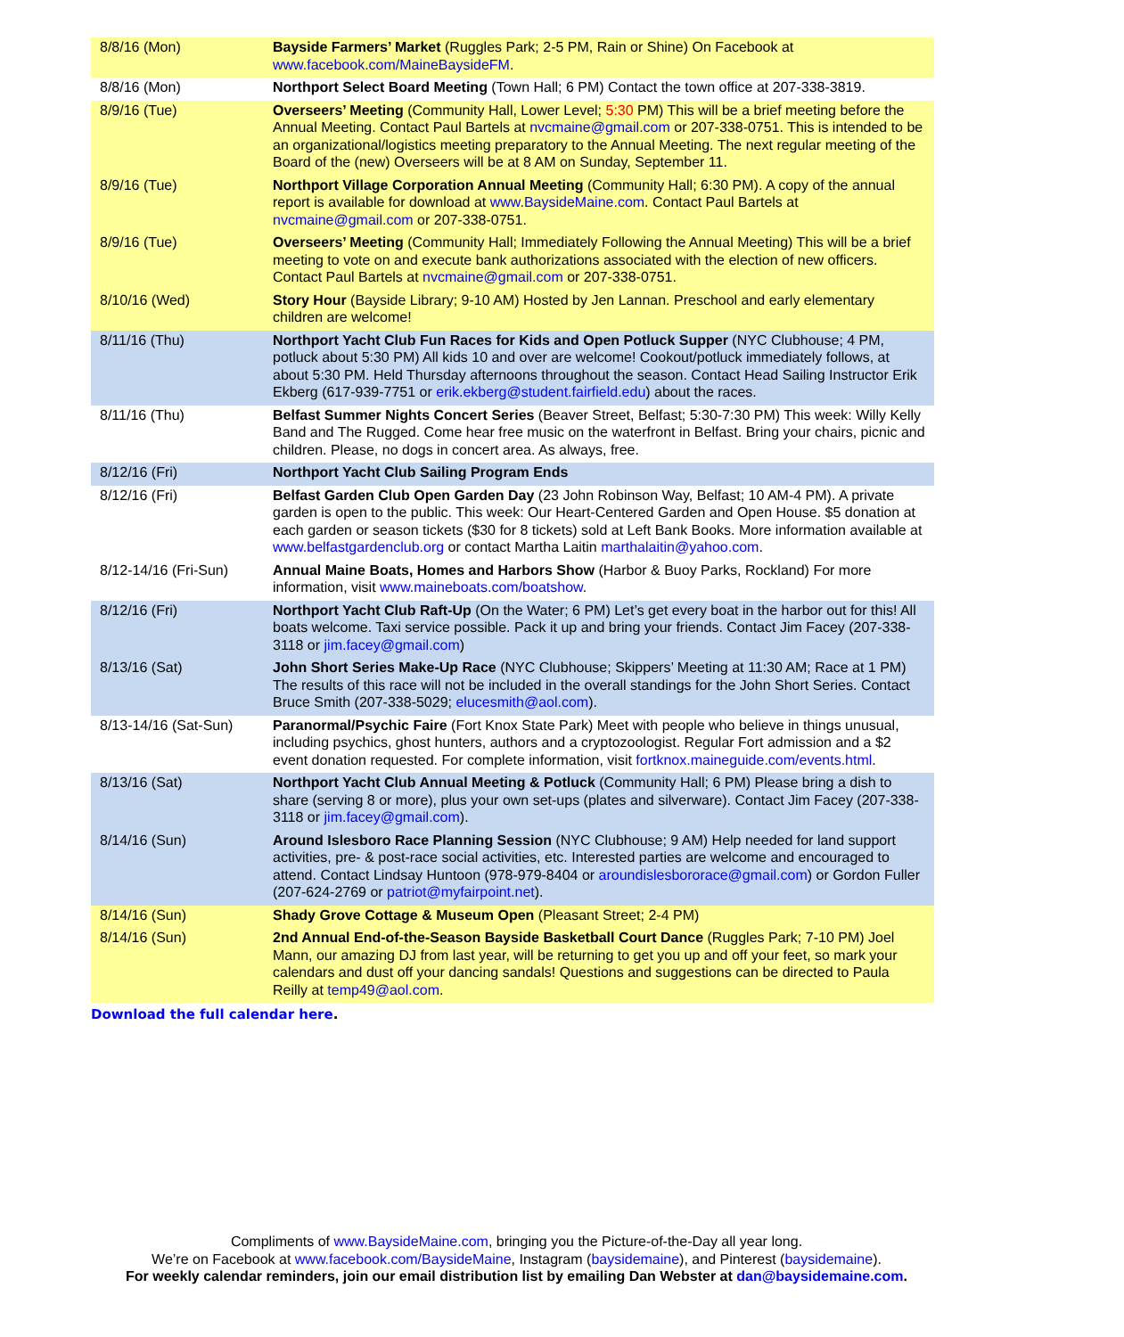| 8/8/16 (Mon) | Bayside Farmers’ Market (Ruggles Park; 2-5 PM, Rain or Shine) On Facebook at www.facebook.com/MaineBaysideFM . |
| 8/8/16 (Mon) | Northport Select Board Meeting (Town Hall; 6 PM) Contact the town office at 207-338-3819. |
| 8/9/16 (Tue) | Overseers’ Meeting (Community Hall, Lower Level; 5:30 PM) This will be a brief meeting before the Annual Meeting. Contact Paul Bartels at nvcmaine@gmail.com or 207-338-0751. This is intended to be an organizational/logistics meeting preparatory to the Annual Meeting. The next regular meeting of the Board of the (new) Overseers will be at 8 AM on Sunday, September 11. |
| 8/9/16 (Tue) | Northport Village Corporation Annual Meeting (Community Hall; 6:30 PM). A copy of the annual report is available for download at www.BaysideMaine.com . Contact Paul Bartels at nvcmaine@gmail.com or 207-338-0751. |
| 8/9/16 (Tue) | Overseers’ Meeting (Community Hall; Immediately Following the Annual Meeting) This will be a brief meeting to vote on and execute bank authorizations associated with the election of new officers. Contact Paul Bartels at nvcmaine@gmail.com or 207-338-0751. |
| 8/10/16 (Wed) | Story Hour (Bayside Library; 9-10 AM) Hosted by Jen Lannan. Preschool and early elementary children are welcome! |
| 8/11/16 (Thu) | Northport Yacht Club Fun Races for Kids and Open Potluck Supper (NYC Clubhouse; 4 PM, potluck about 5:30 PM) All kids 10 and over are welcome! Cookout/potluck immediately follows, at about 5:30 PM. Held Thursday afternoons throughout the season. Contact Head Sailing Instructor Erik Ekberg (617-939-7751 or erik.ekberg@student.fairfield.edu ) about the races. |
| 8/11/16 (Thu) | Belfast Summer Nights Concert Series (Beaver Street, Belfast; 5:30-7:30 PM) This week: Willy Kelly Band and The Rugged. Come hear free music on the waterfront in Belfast. Bring your chairs, picnic and children. Please, no dogs in concert area. As always, free. |
| 8/12/16 (Fri) | Northport Yacht Club Sailing Program Ends |
| 8/12/16 (Fri) | Belfast Garden Club Open Garden Day (23 John Robinson Way, Belfast; 10 AM-4 PM). A private garden is open to the public. This week: Our Heart-Centered Garden and Open House. $5 donation at each garden or season tickets ($30 for 8 tickets) sold at Left Bank Books. More information available at www.belfastgardenclub.org or contact Martha Laitin marthalaitin@yahoo.com . |
| 8/12-14/16 (Fri-Sun) | Annual Maine Boats, Homes and Harbors Show (Harbor & Buoy Parks, Rockland) For more information, visit www.maineboats.com/boatshow . |
| 8/12/16 (Fri) | Northport Yacht Club Raft-Up (On the Water; 6 PM) Let’s get every boat in the harbor out for this! All boats welcome. Taxi service possible. Pack it up and bring your friends. Contact Jim Facey (207-338-3118 or jim.facey@gmail.com ) |
| 8/13/16 (Sat) | John Short Series Make-Up Race (NYC Clubhouse; Skippers’ Meeting at 11:30 AM; Race at 1 PM) The results of this race will not be included in the overall standings for the John Short Series. Contact Bruce Smith (207-338-5029; elucesmith@aol.com ). |
| 8/13-14/16 (Sat-Sun) | Paranormal/Psychic Faire (Fort Knox State Park) Meet with people who believe in things unusual, including psychics, ghost hunters, authors and a cryptozoologist. Regular Fort admission and a $2 event donation requested. For complete information, visit fortknox.maineguide.com/events.html . |
| 8/13/16 (Sat) | Northport Yacht Club Annual Meeting & Potluck (Community Hall; 6 PM) Please bring a dish to share (serving 8 or more), plus your own set-ups (plates and silverware). Contact Jim Facey (207-338-3118 or jim.facey@gmail.com ). |
| 8/14/16 (Sun) | Around Islesboro Race Planning Session (NYC Clubhouse; 9 AM) Help needed for land support activities, pre- & post-race social activities, etc. Interested parties are welcome and encouraged to attend. Contact Lindsay Huntoon (978-979-8404 or aroundislesbororace@gmail.com ) or Gordon Fuller (207-624-2769 or patriot@myfairpoint.net ). |
| 8/14/16 (Sun) | Shady Grove Cottage & Museum Open (Pleasant Street; 2-4 PM) |
| 8/14/16 (Sun) | 2nd Annual End-of-the-Season Bayside Basketball Court Dance (Ruggles Park; 7-10 PM) Joel Mann, our amazing DJ from last year, will be returning to get you up and off your feet, so mark your calendars and dust off your dancing sandals! Questions and suggestions can be directed to Paula Reilly at temp49@aol.com . |
Download the full calendar here.
Compliments of www.BaysideMaine.com, bringing you the Picture-of-the-Day all year long.
We’re on Facebook at www.facebook.com/BaysideMaine, Instagram (baysidemaine), and Pinterest (baysidemaine).
For weekly calendar reminders, join our email distribution list by emailing Dan Webster at dan@baysidemaine.com.